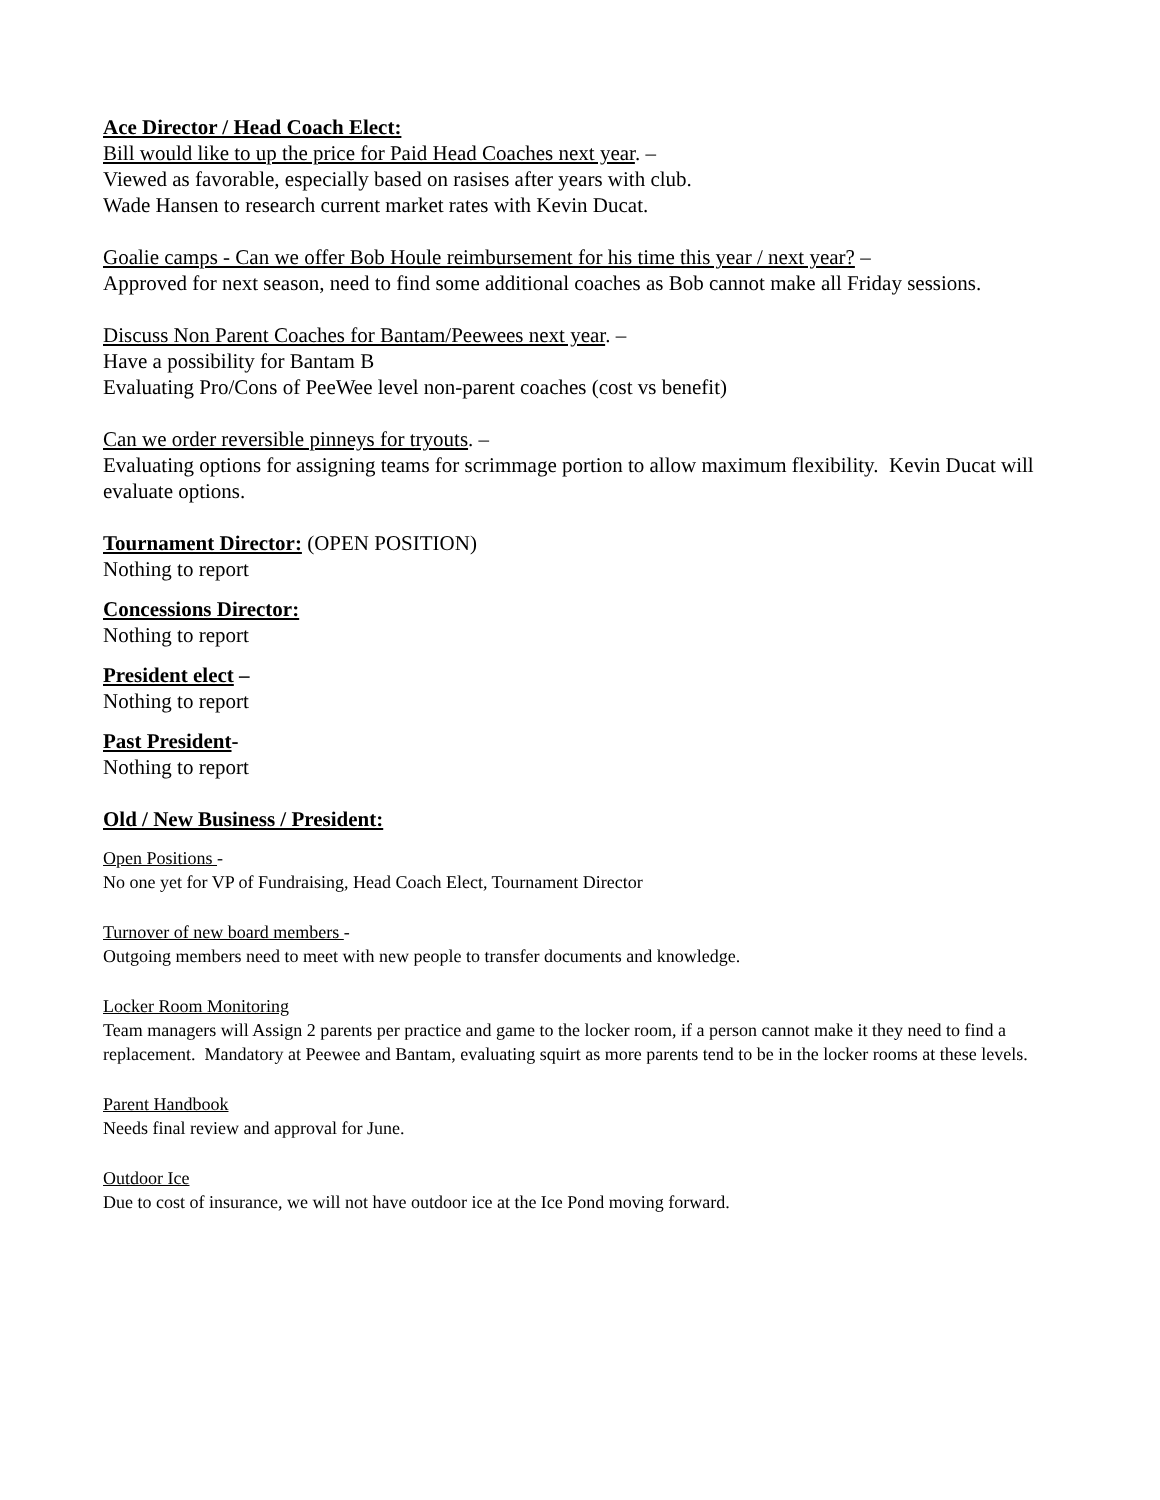Ace Director / Head Coach Elect:
Bill would like to up the price for Paid Head Coaches next year. –
Viewed as favorable, especially based on rasises after years with club.
Wade Hansen to research current market rates with Kevin Ducat.
Goalie camps - Can we offer Bob Houle reimbursement for his time this year / next year? –
Approved for next season, need to find some additional coaches as Bob cannot make all Friday sessions.
Discuss Non Parent Coaches for Bantam/Peewees next year. –
Have a possibility for Bantam B
Evaluating Pro/Cons of PeeWee level non-parent coaches (cost vs benefit)
Can we order reversible pinneys for tryouts. –
Evaluating options for assigning teams for scrimmage portion to allow maximum flexibility. Kevin Ducat will evaluate options.
Tournament Director: (OPEN POSITION)
Nothing to report
Concessions Director:
Nothing to report
President elect –
Nothing to report
Past President-
Nothing to report
Old / New Business / President:
Open Positions -
No one yet for VP of Fundraising, Head Coach Elect, Tournament Director
Turnover of new board members -
Outgoing members need to meet with new people to transfer documents and knowledge.
Locker Room Monitoring
Team managers will Assign 2 parents per practice and game to the locker room, if a person cannot make it they need to find a replacement. Mandatory at Peewee and Bantam, evaluating squirt as more parents tend to be in the locker rooms at these levels.
Parent Handbook
Needs final review and approval for June.
Outdoor Ice
Due to cost of insurance, we will not have outdoor ice at the Ice Pond moving forward.